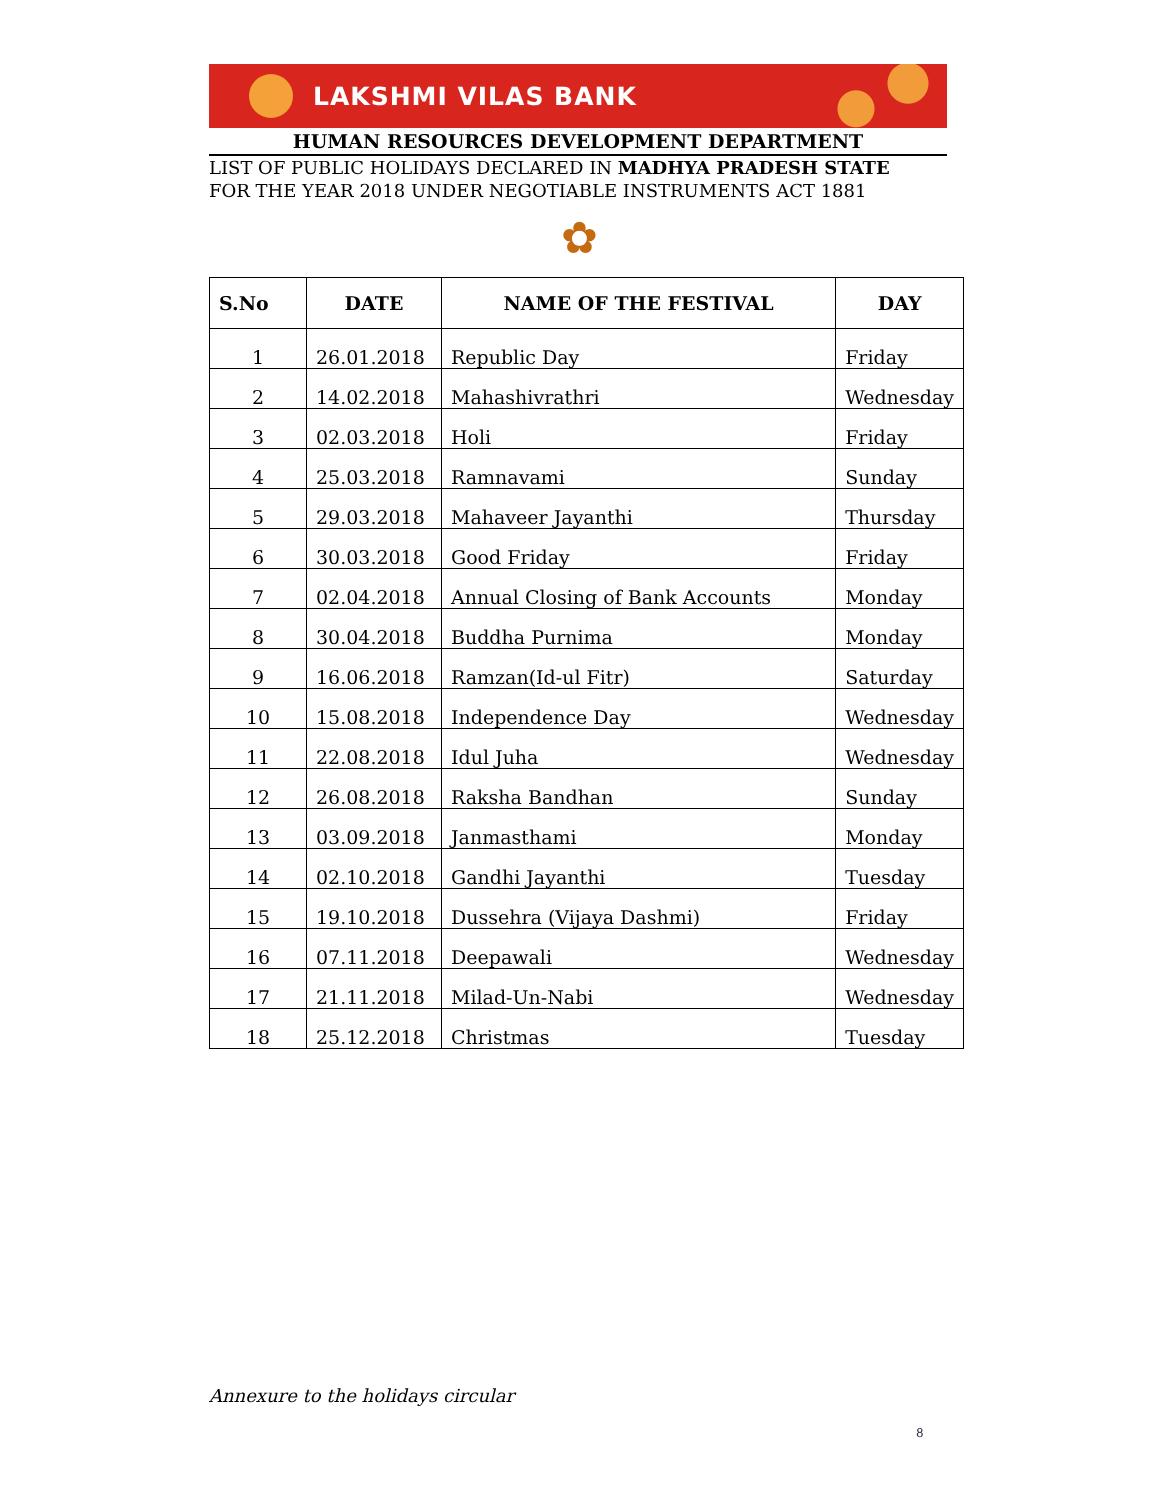LAKSHMI VILAS BANK
HUMAN RESOURCES DEVELOPMENT DEPARTMENT
LIST OF PUBLIC HOLIDAYS DECLARED IN MADHYA PRADESH STATE
FOR THE YEAR 2018 UNDER NEGOTIABLE INSTRUMENTS ACT 1881
✿
| S.No | DATE | NAME OF THE FESTIVAL | DAY |
| --- | --- | --- | --- |
| 1 | 26.01.2018 | Republic Day | Friday |
| 2 | 14.02.2018 | Mahashivrathri | Wednesday |
| 3 | 02.03.2018 | Holi | Friday |
| 4 | 25.03.2018 | Ramnavami | Sunday |
| 5 | 29.03.2018 | Mahaveer Jayanthi | Thursday |
| 6 | 30.03.2018 | Good Friday | Friday |
| 7 | 02.04.2018 | Annual Closing of Bank Accounts | Monday |
| 8 | 30.04.2018 | Buddha Purnima | Monday |
| 9 | 16.06.2018 | Ramzan(Id-ul Fitr) | Saturday |
| 10 | 15.08.2018 | Independence Day | Wednesday |
| 11 | 22.08.2018 | Idul Juha | Wednesday |
| 12 | 26.08.2018 | Raksha Bandhan | Sunday |
| 13 | 03.09.2018 | Janmasthami | Monday |
| 14 | 02.10.2018 | Gandhi Jayanthi | Tuesday |
| 15 | 19.10.2018 | Dussehra (Vijaya Dashmi) | Friday |
| 16 | 07.11.2018 | Deepawali | Wednesday |
| 17 | 21.11.2018 | Milad-Un-Nabi | Wednesday |
| 18 | 25.12.2018 | Christmas | Tuesday |
Annexure to the holidays circular
8